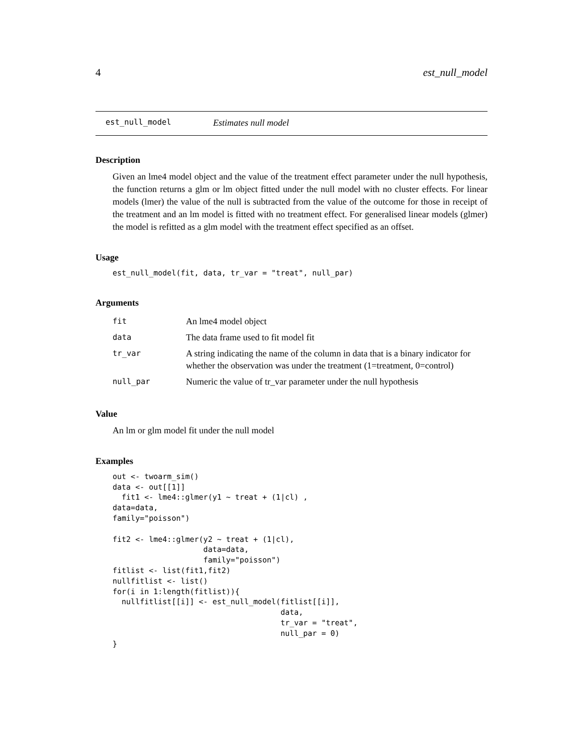4 est_null_model
est_null_model Estimates null model
Description
Given an lme4 model object and the value of the treatment effect parameter under the null hypothesis, the function returns a glm or lm object fitted under the null model with no cluster effects. For linear models (lmer) the value of the null is subtracted from the value of the outcome for those in receipt of the treatment and an lm model is fitted with no treatment effect. For generalised linear models (glmer) the model is refitted as a glm model with the treatment effect specified as an offset.
Usage
est_null_model(fit, data, tr_var = "treat", null_par)
Arguments
| fit | An lme4 model object |
| data | The data frame used to fit model fit |
| tr_var | A string indicating the name of the column in data that is a binary indicator for whether the observation was under the treatment (1=treatment, 0=control) |
| null_par | Numeric the value of tr_var parameter under the null hypothesis |
Value
An lm or glm model fit under the null model
Examples
out <- twoarm_sim()
data <- out[[1]]
  fit1 <- lme4::glmer(y1 ~ treat + (1|cl) ,
data=data,
family="poisson")

fit2 <- lme4::glmer(y2 ~ treat + (1|cl),
                    data=data,
                    family="poisson")
fitlist <- list(fit1,fit2)
nullfitlist <- list()
for(i in 1:length(fitlist)){
  nullfitlist[[i]] <- est_null_model(fitlist[[i]],
                                     data,
                                     tr_var = "treat",
                                     null_par = 0)
}